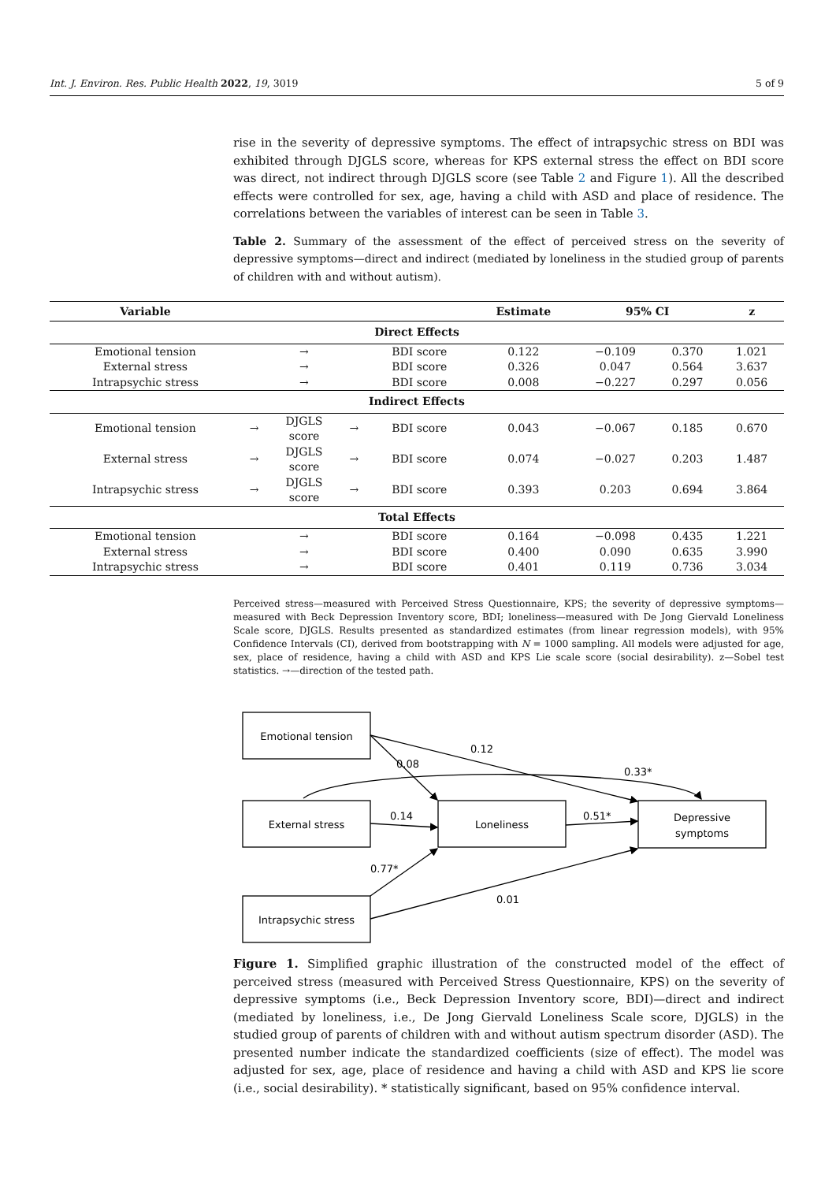Int. J. Environ. Res. Public Health 2022, 19, 3019 5 of 9
rise in the severity of depressive symptoms. The effect of intrapsychic stress on BDI was exhibited through DJGLS score, whereas for KPS external stress the effect on BDI score was direct, not indirect through DJGLS score (see Table 2 and Figure 1). All the described effects were controlled for sex, age, having a child with ASD and place of residence. The correlations between the variables of interest can be seen in Table 3.
Table 2. Summary of the assessment of the effect of perceived stress on the severity of depressive symptoms—direct and indirect (mediated by loneliness in the studied group of parents of children with and without autism).
| Variable | | | | | Estimate | 95% CI | | z |
| --- | --- | --- | --- | --- | --- | --- | --- | --- |
| Direct Effects | | | | | | | | |
| Emotional tension | | → | | BDI score | 0.122 | −0.109 | 0.370 | 1.021 |
| External stress | | → | | BDI score | 0.326 | 0.047 | 0.564 | 3.637 |
| Intrapsychic stress | | → | | BDI score | 0.008 | −0.227 | 0.297 | 0.056 |
| Indirect Effects | | | | | | | | |
| Emotional tension | → | DJGLS score | → | BDI score | 0.043 | −0.067 | 0.185 | 0.670 |
| External stress | → | DJGLS score | → | BDI score | 0.074 | −0.027 | 0.203 | 1.487 |
| Intrapsychic stress | → | DJGLS score | → | BDI score | 0.393 | 0.203 | 0.694 | 3.864 |
| Total Effects | | | | | | | | |
| Emotional tension | | → | | BDI score | 0.164 | −0.098 | 0.435 | 1.221 |
| External stress | | → | | BDI score | 0.400 | 0.090 | 0.635 | 3.990 |
| Intrapsychic stress | | → | | BDI score | 0.401 | 0.119 | 0.736 | 3.034 |
Perceived stress—measured with Perceived Stress Questionnaire, KPS; the severity of depressive symptoms—measured with Beck Depression Inventory score, BDI; loneliness—measured with De Jong Giervald Loneliness Scale score, DJGLS. Results presented as standardized estimates (from linear regression models), with 95% Confidence Intervals (CI), derived from bootstrapping with N = 1000 sampling. All models were adjusted for age, sex, place of residence, having a child with ASD and KPS Lie scale score (social desirability). z—Sobel test statistics. →—direction of the tested path.
Emotional tension
External stress
Intrapsychic stress
Loneliness
Depressive
symptoms
0.12
0.08
0.33*
0.14
0.51*
0.77*
0.01
Figure 1. Simplified graphic illustration of the constructed model of the effect of perceived stress (measured with Perceived Stress Questionnaire, KPS) on the severity of depressive symptoms (i.e., Beck Depression Inventory score, BDI)—direct and indirect (mediated by loneliness, i.e., De Jong Giervald Loneliness Scale score, DJGLS) in the studied group of parents of children with and without autism spectrum disorder (ASD). The presented number indicate the standardized coefficients (size of effect). The model was adjusted for sex, age, place of residence and having a child with ASD and KPS lie score (i.e., social desirability). * statistically significant, based on 95% confidence interval.